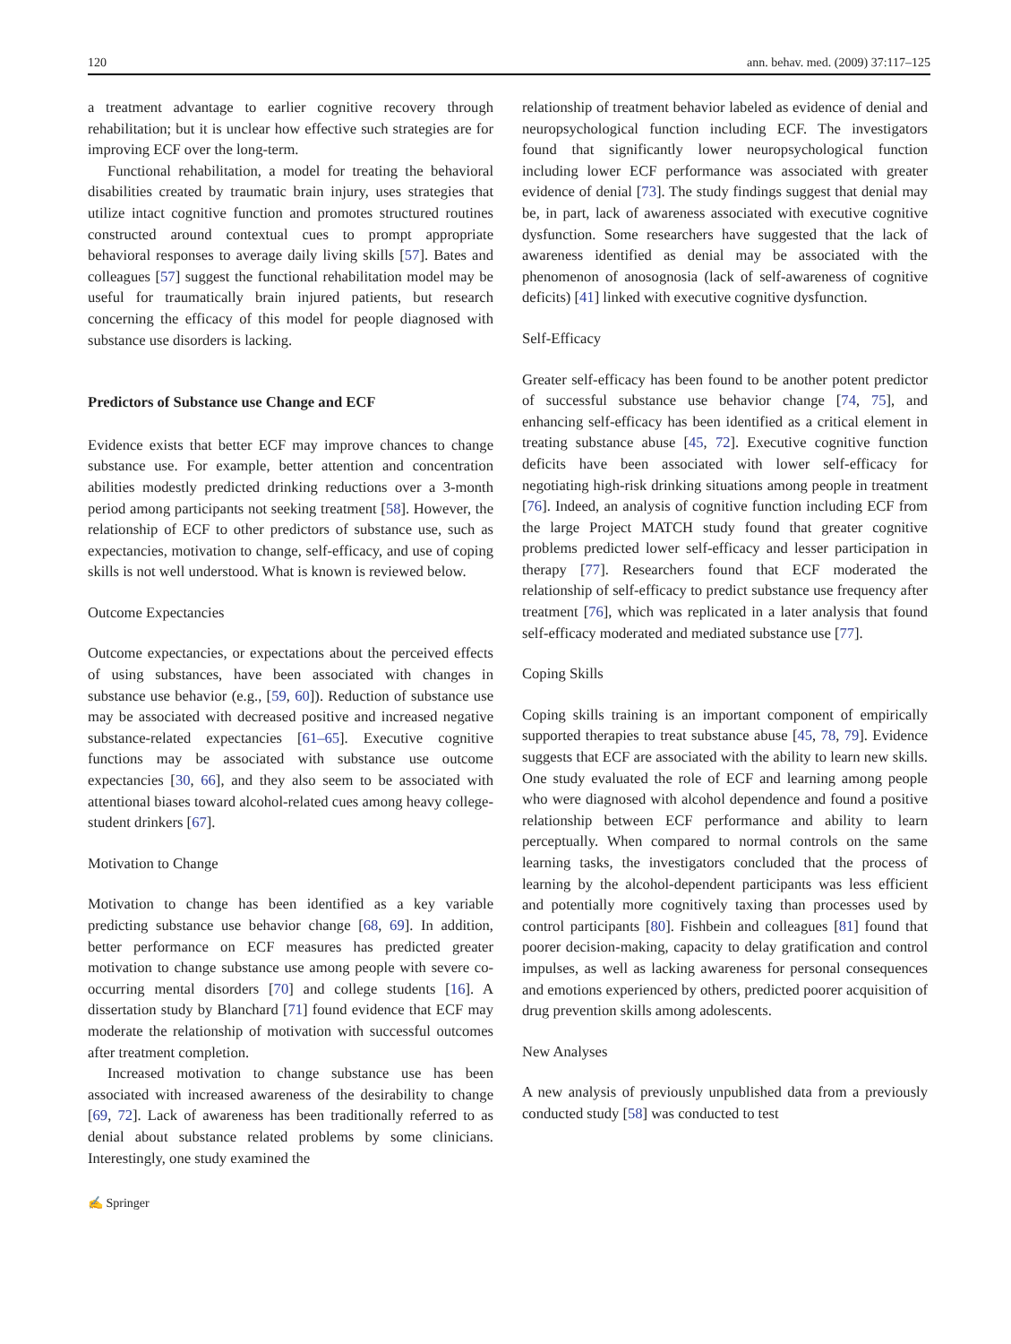120 ann. behav. med. (2009) 37:117–125
a treatment advantage to earlier cognitive recovery through rehabilitation; but it is unclear how effective such strategies are for improving ECF over the long-term.
Functional rehabilitation, a model for treating the behavioral disabilities created by traumatic brain injury, uses strategies that utilize intact cognitive function and promotes structured routines constructed around contextual cues to prompt appropriate behavioral responses to average daily living skills [57]. Bates and colleagues [57] suggest the functional rehabilitation model may be useful for traumatically brain injured patients, but research concerning the efficacy of this model for people diagnosed with substance use disorders is lacking.
Predictors of Substance use Change and ECF
Evidence exists that better ECF may improve chances to change substance use. For example, better attention and concentration abilities modestly predicted drinking reductions over a 3-month period among participants not seeking treatment [58]. However, the relationship of ECF to other predictors of substance use, such as expectancies, motivation to change, self-efficacy, and use of coping skills is not well understood. What is known is reviewed below.
Outcome Expectancies
Outcome expectancies, or expectations about the perceived effects of using substances, have been associated with changes in substance use behavior (e.g., [59, 60]). Reduction of substance use may be associated with decreased positive and increased negative substance-related expectancies [61–65]. Executive cognitive functions may be associated with substance use outcome expectancies [30, 66], and they also seem to be associated with attentional biases toward alcohol-related cues among heavy college-student drinkers [67].
Motivation to Change
Motivation to change has been identified as a key variable predicting substance use behavior change [68, 69]. In addition, better performance on ECF measures has predicted greater motivation to change substance use among people with severe co-occurring mental disorders [70] and college students [16]. A dissertation study by Blanchard [71] found evidence that ECF may moderate the relationship of motivation with successful outcomes after treatment completion.
Increased motivation to change substance use has been associated with increased awareness of the desirability to change [69, 72]. Lack of awareness has been traditionally referred to as denial about substance related problems by some clinicians. Interestingly, one study examined the
relationship of treatment behavior labeled as evidence of denial and neuropsychological function including ECF. The investigators found that significantly lower neuropsychological function including lower ECF performance was associated with greater evidence of denial [73]. The study findings suggest that denial may be, in part, lack of awareness associated with executive cognitive dysfunction. Some researchers have suggested that the lack of awareness identified as denial may be associated with the phenomenon of anosognosia (lack of self-awareness of cognitive deficits) [41] linked with executive cognitive dysfunction.
Self-Efficacy
Greater self-efficacy has been found to be another potent predictor of successful substance use behavior change [74, 75], and enhancing self-efficacy has been identified as a critical element in treating substance abuse [45, 72]. Executive cognitive function deficits have been associated with lower self-efficacy for negotiating high-risk drinking situations among people in treatment [76]. Indeed, an analysis of cognitive function including ECF from the large Project MATCH study found that greater cognitive problems predicted lower self-efficacy and lesser participation in therapy [77]. Researchers found that ECF moderated the relationship of self-efficacy to predict substance use frequency after treatment [76], which was replicated in a later analysis that found self-efficacy moderated and mediated substance use [77].
Coping Skills
Coping skills training is an important component of empirically supported therapies to treat substance abuse [45, 78, 79]. Evidence suggests that ECF are associated with the ability to learn new skills. One study evaluated the role of ECF and learning among people who were diagnosed with alcohol dependence and found a positive relationship between ECF performance and ability to learn perceptually. When compared to normal controls on the same learning tasks, the investigators concluded that the process of learning by the alcohol-dependent participants was less efficient and potentially more cognitively taxing than processes used by control participants [80]. Fishbein and colleagues [81] found that poorer decision-making, capacity to delay gratification and control impulses, as well as lacking awareness for personal consequences and emotions experienced by others, predicted poorer acquisition of drug prevention skills among adolescents.
New Analyses
A new analysis of previously unpublished data from a previously conducted study [58] was conducted to test
✍ Springer